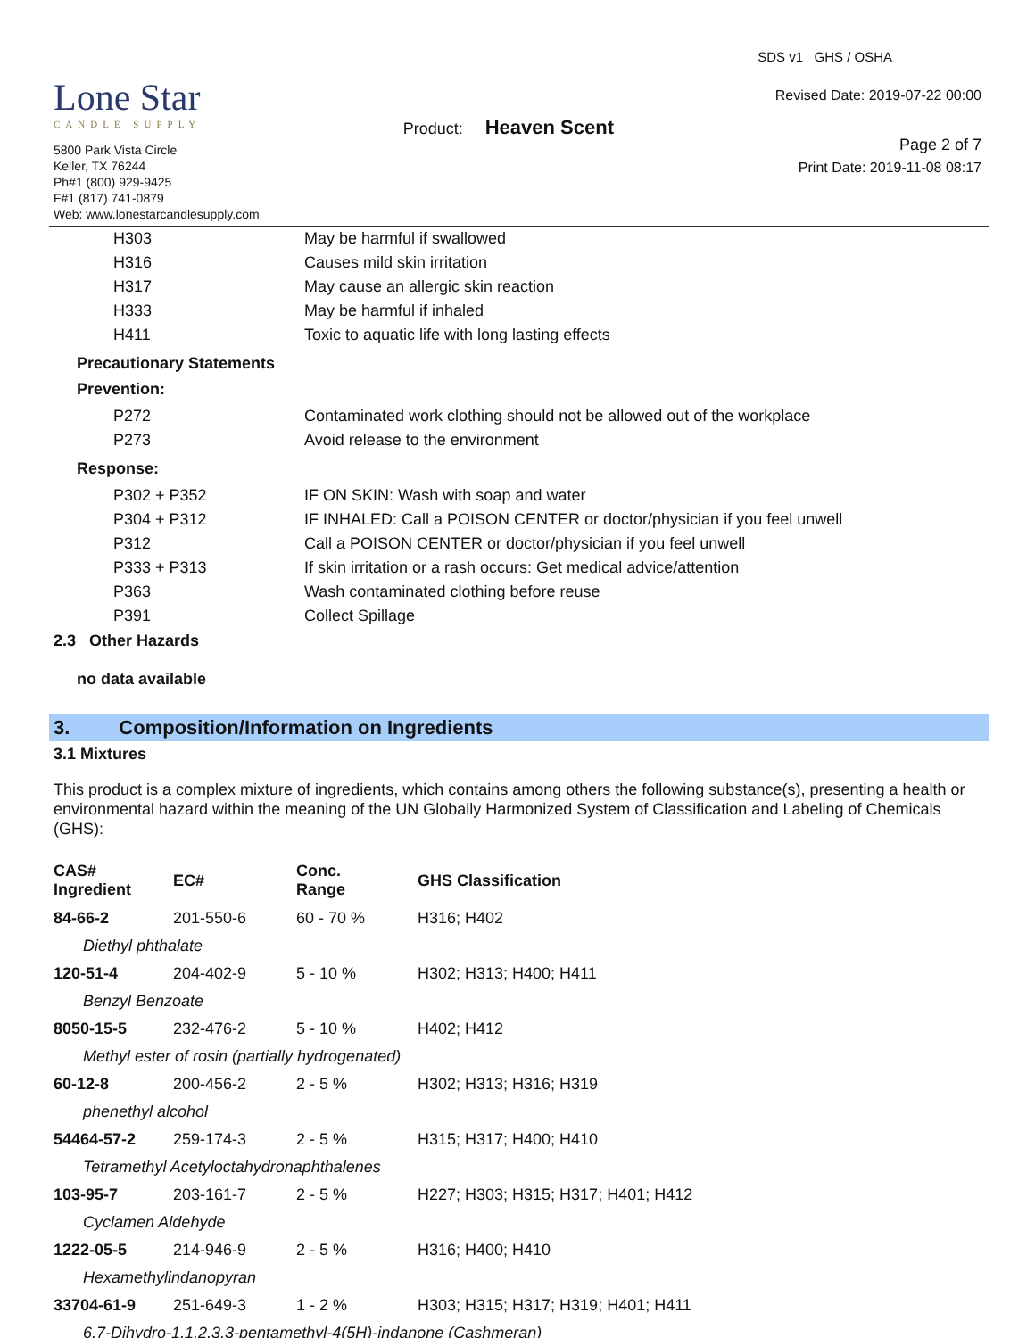Lone Star
CANDLE SUPPLY
5800 Park Vista Circle
Keller, TX 76244
Ph#1 (800) 929-9425
F#1 (817) 741-0879
Web: www.lonestarcandlesupply.com
Product: Heaven Scent
SDS v1 GHS / OSHA
Revised Date: 2019-07-22 00:00
Page 2 of 7
Print Date: 2019-11-08 08:17
| H303 | May be harmful if swallowed |
| H316 | Causes mild skin irritation |
| H317 | May cause an allergic skin reaction |
| H333 | May be harmful if inhaled |
| H411 | Toxic to aquatic life with long lasting effects |
Precautionary Statements
Prevention:
| P272 | Contaminated work clothing should not be allowed out of the workplace |
| P273 | Avoid release to the environment |
Response:
| P302 + P352 | IF ON SKIN: Wash with soap and water |
| P304 + P312 | IF INHALED: Call a POISON CENTER or doctor/physician if you feel unwell |
| P312 | Call a POISON CENTER or doctor/physician if you feel unwell |
| P333 + P313 | If skin irritation or a rash occurs: Get medical advice/attention |
| P363 | Wash contaminated clothing before reuse |
| P391 | Collect Spillage |
2.3 Other Hazards
no data available
3. Composition/Information on Ingredients
3.1 Mixtures
This product is a complex mixture of ingredients, which contains among others the following substance(s), presenting a health or environmental hazard within the meaning of the UN Globally Harmonized System of Classification and Labeling of Chemicals (GHS):
| CAS# Ingredient | EC# | Conc. Range | GHS Classification |
| --- | --- | --- | --- |
| 84-66-2 | 201-550-6 | 60 - 70 % | H316; H402 |
| Diethyl phthalate | | | |
| 120-51-4 | 204-402-9 | 5 - 10 % | H302; H313; H400; H411 |
| Benzyl Benzoate | | | |
| 8050-15-5 | 232-476-2 | 5 - 10 % | H402; H412 |
| Methyl ester of rosin (partially hydrogenated) | | | |
| 60-12-8 | 200-456-2 | 2 - 5 % | H302; H313; H316; H319 |
| phenethyl alcohol | | | |
| 54464-57-2 | 259-174-3 | 2 - 5 % | H315; H317; H400; H410 |
| Tetramethyl Acetyloctahydronaphthalenes | | | |
| 103-95-7 | 203-161-7 | 2 - 5 % | H227; H303; H315; H317; H401; H412 |
| Cyclamen Aldehyde | | | |
| 1222-05-5 | 214-946-9 | 2 - 5 % | H316; H400; H410 |
| Hexamethylindanopyran | | | |
| 33704-61-9 | 251-649-3 | 1 - 2 % | H303; H315; H317; H319; H401; H411 |
| 6,7-Dihydro-1,1,2,3,3-pentamethyl-4(5H)-indanone (Cashmeran) | | | |